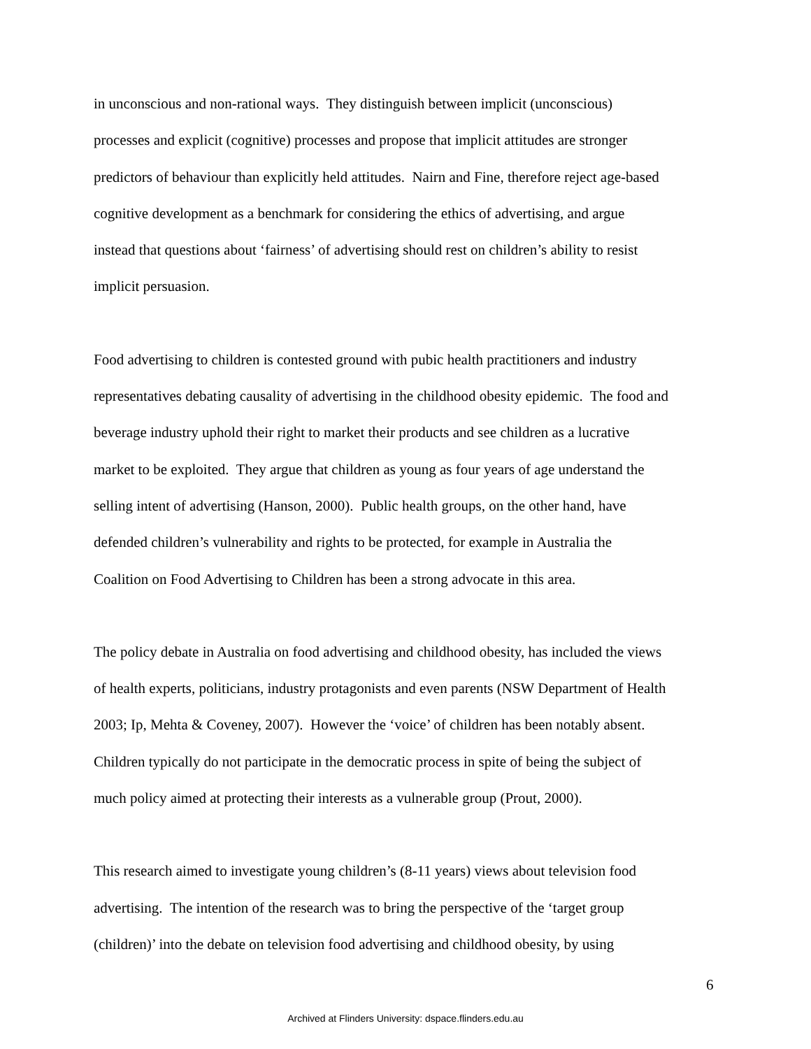in unconscious and non-rational ways. They distinguish between implicit (unconscious)
processes and explicit (cognitive) processes and propose that implicit attitudes are stronger
predictors of behaviour than explicitly held attitudes. Nairn and Fine, therefore reject age-based
cognitive development as a benchmark for considering the ethics of advertising, and argue
instead that questions about ‘fairness’ of advertising should rest on children’s ability to resist
implicit persuasion.
Food advertising to children is contested ground with pubic health practitioners and industry
representatives debating causality of advertising in the childhood obesity epidemic. The food and
beverage industry uphold their right to market their products and see children as a lucrative
market to be exploited. They argue that children as young as four years of age understand the
selling intent of advertising (Hanson, 2000). Public health groups, on the other hand, have
defended children’s vulnerability and rights to be protected, for example in Australia the
Coalition on Food Advertising to Children has been a strong advocate in this area.
The policy debate in Australia on food advertising and childhood obesity, has included the views
of health experts, politicians, industry protagonists and even parents (NSW Department of Health
2003; Ip, Mehta & Coveney, 2007). However the ‘voice’ of children has been notably absent.
Children typically do not participate in the democratic process in spite of being the subject of
much policy aimed at protecting their interests as a vulnerable group (Prout, 2000).
This research aimed to investigate young children’s (8-11 years) views about television food
advertising. The intention of the research was to bring the perspective of the ‘target group
(children)’ into the debate on television food advertising and childhood obesity, by using
6
Archived at Flinders University: dspace.flinders.edu.au